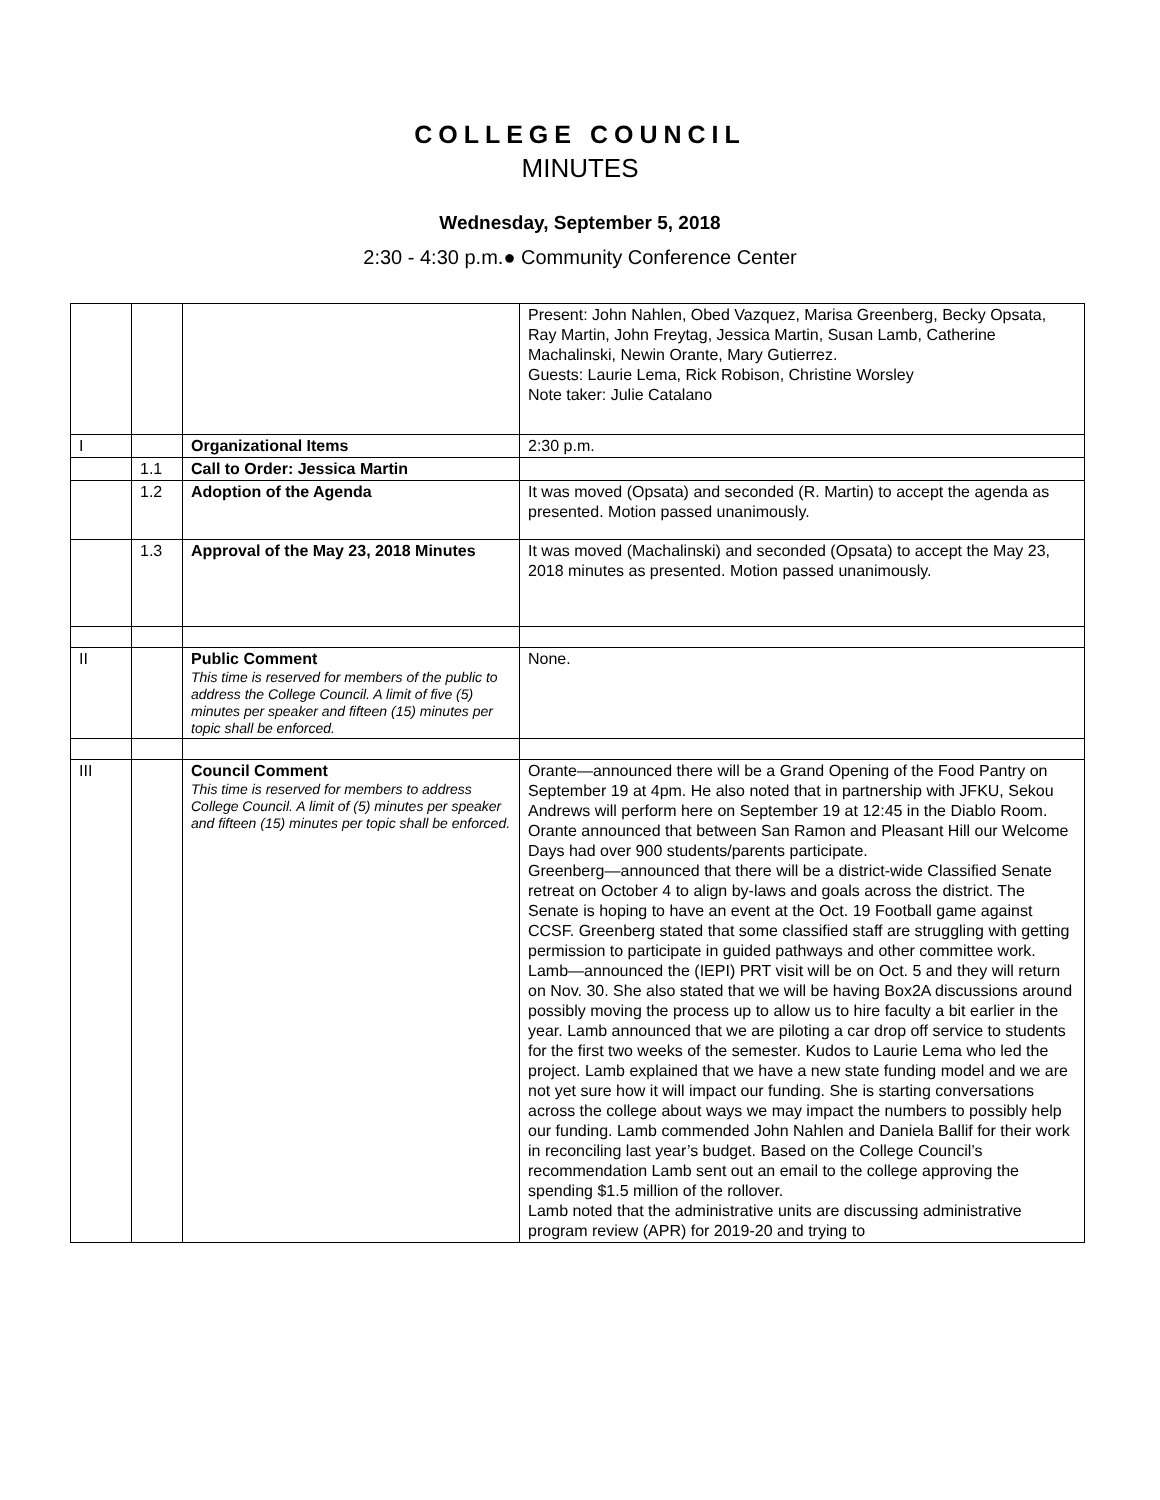COLLEGE COUNCIL
MINUTES
Wednesday, September 5, 2018
2:30 - 4:30 p.m.● Community Conference Center
| | | | Present: John Nahlen, Obed Vazquez, Marisa Greenberg, Becky Opsata, Ray Martin, John Freytag, Jessica Martin, Susan Lamb, Catherine Machalinski, Newin Orante, Mary Gutierrez. Guests: Laurie Lema, Rick Robison, Christine Worsley Note taker: Julie Catalano |
| I | | Organizational Items | 2:30 p.m. |
| | 1.1 | Call to Order: Jessica Martin | |
| | 1.2 | Adoption of the Agenda | It was moved (Opsata) and seconded (R. Martin) to accept the agenda as presented. Motion passed unanimously. |
| | 1.3 | Approval of the May 23, 2018 Minutes | It was moved (Machalinski) and seconded (Opsata) to accept the May 23, 2018 minutes as presented. Motion passed unanimously. |
| II | | Public Comment This time is reserved for members of the public to address the College Council. A limit of five (5) minutes per speaker and fifteen (15) minutes per topic shall be enforced. | None. |
| III | | Council Comment This time is reserved for members to address College Council. A limit of (5) minutes per speaker and fifteen (15) minutes per topic shall be enforced. | Orante—announced there will be a Grand Opening of the Food Pantry on September 19 at 4pm. He also noted that in partnership with JFKU, Sekou Andrews will perform here on September 19 at 12:45 in the Diablo Room. Orante announced that between San Ramon and Pleasant Hill our Welcome Days had over 900 students/parents participate. Greenberg—announced that there will be a district-wide Classified Senate retreat on October 4 to align by-laws and goals across the district. The Senate is hoping to have an event at the Oct. 19 Football game against CCSF. Greenberg stated that some classified staff are struggling with getting permission to participate in guided pathways and other committee work. Lamb—announced the (IEPI) PRT visit will be on Oct. 5 and they will return on Nov. 30. She also stated that we will be having Box2A discussions around possibly moving the process up to allow us to hire faculty a bit earlier in the year. Lamb announced that we are piloting a car drop off service to students for the first two weeks of the semester. Kudos to Laurie Lema who led the project. Lamb explained that we have a new state funding model and we are not yet sure how it will impact our funding. She is starting conversations across the college about ways we may impact the numbers to possibly help our funding. Lamb commended John Nahlen and Daniela Ballif for their work in reconciling last year’s budget. Based on the College Council’s recommendation Lamb sent out an email to the college approving the spending $1.5 million of the rollover. Lamb noted that the administrative units are discussing administrative program review (APR) for 2019-20 and trying to |